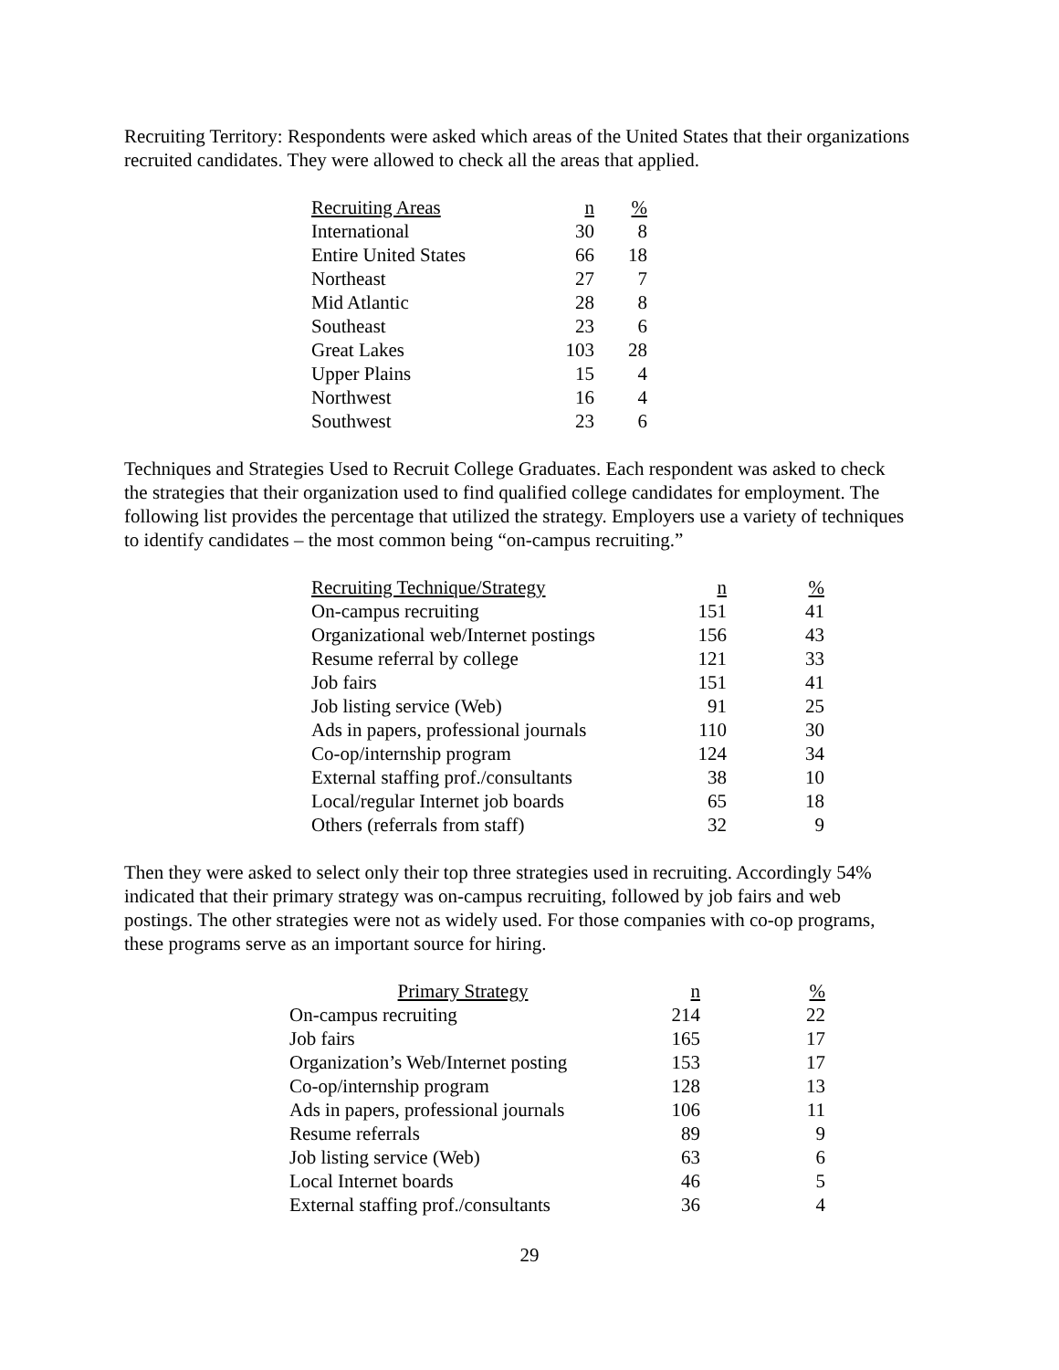Recruiting Territory: Respondents were asked which areas of the United States that their organizations recruited candidates. They were allowed to check all the areas that applied.
| Recruiting Areas | n | % |
| --- | --- | --- |
| International | 30 | 8 |
| Entire United States | 66 | 18 |
| Northeast | 27 | 7 |
| Mid Atlantic | 28 | 8 |
| Southeast | 23 | 6 |
| Great Lakes | 103 | 28 |
| Upper Plains | 15 | 4 |
| Northwest | 16 | 4 |
| Southwest | 23 | 6 |
Techniques and Strategies Used to Recruit College Graduates. Each respondent was asked to check the strategies that their organization used to find qualified college candidates for employment. The following list provides the percentage that utilized the strategy. Employers use a variety of techniques to identify candidates – the most common being “on-campus recruiting.”
| Recruiting Technique/Strategy | n | % |
| --- | --- | --- |
| On-campus recruiting | 151 | 41 |
| Organizational web/Internet postings | 156 | 43 |
| Resume referral by college | 121 | 33 |
| Job fairs | 151 | 41 |
| Job listing service (Web) | 91 | 25 |
| Ads in papers, professional journals | 110 | 30 |
| Co-op/internship program | 124 | 34 |
| External staffing prof./consultants | 38 | 10 |
| Local/regular Internet job boards | 65 | 18 |
| Others (referrals from staff) | 32 | 9 |
Then they were asked to select only their top three strategies used in recruiting. Accordingly 54% indicated that their primary strategy was on-campus recruiting, followed by job fairs and web postings. The other strategies were not as widely used. For those companies with co-op programs, these programs serve as an important source for hiring.
| Primary Strategy | n | % |
| --- | --- | --- |
| On-campus recruiting | 214 | 22 |
| Job fairs | 165 | 17 |
| Organization’s Web/Internet posting | 153 | 17 |
| Co-op/internship program | 128 | 13 |
| Ads in papers, professional journals | 106 | 11 |
| Resume referrals | 89 | 9 |
| Job listing service (Web) | 63 | 6 |
| Local Internet boards | 46 | 5 |
| External staffing prof./consultants | 36 | 4 |
29